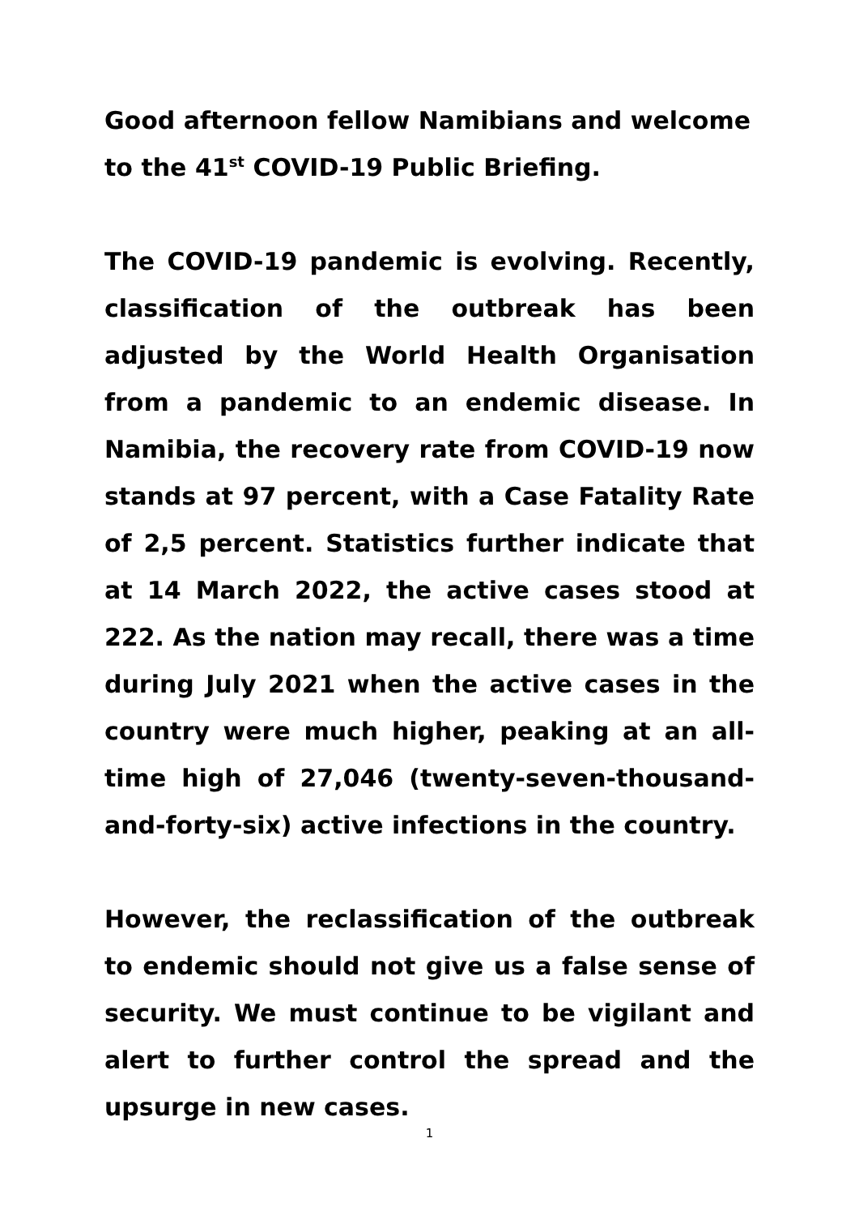Good afternoon fellow Namibians and welcome to the 41<sup>st</sup> COVID-19 Public Briefing.
The COVID-19 pandemic is evolving. Recently, classification of the outbreak has been adjusted by the World Health Organisation from a pandemic to an endemic disease. In Namibia, the recovery rate from COVID-19 now stands at 97 percent, with a Case Fatality Rate of 2,5 percent. Statistics further indicate that at 14 March 2022, the active cases stood at 222. As the nation may recall, there was a time during July 2021 when the active cases in the country were much higher, peaking at an all-time high of 27,046 (twenty-seven-thousand-and-forty-six) active infections in the country.
However, the reclassification of the outbreak to endemic should not give us a false sense of security. We must continue to be vigilant and alert to further control the spread and the upsurge in new cases.
1